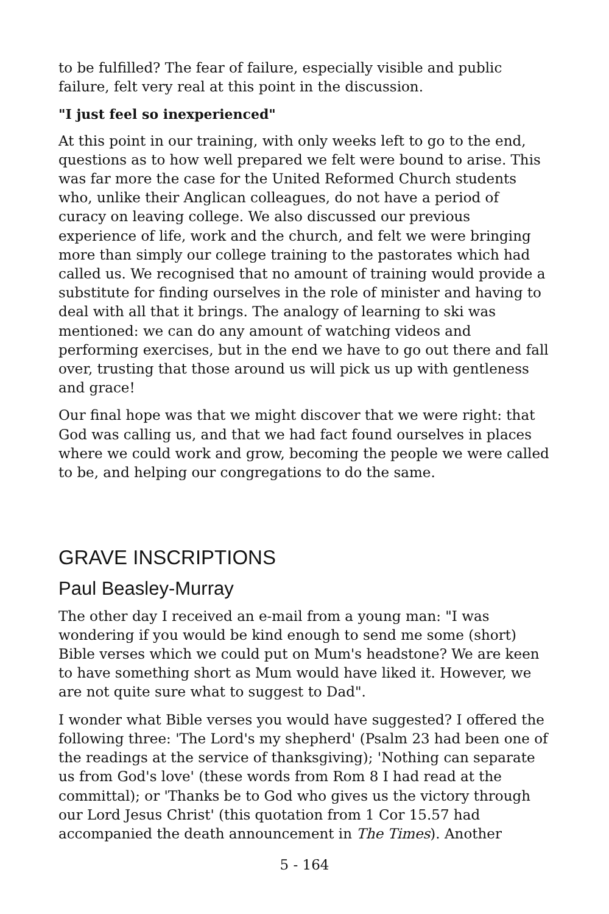to be fulfilled? The fear of failure, especially visible and public failure, felt very real at this point in the discussion.
"I just feel so inexperienced"
At this point in our training, with only weeks left to go to the end, questions as to how well prepared we felt were bound to arise. This was far more the case for the United Reformed Church students who, unlike their Anglican colleagues, do not have a period of curacy on leaving college. We also discussed our previous experience of life, work and the church, and felt we were bringing more than simply our college training to the pastorates which had called us. We recognised that no amount of training would provide a substitute for finding ourselves in the role of minister and having to deal with all that it brings. The analogy of learning to ski was mentioned: we can do any amount of watching videos and performing exercises, but in the end we have to go out there and fall over, trusting that those around us will pick us up with gentleness and grace!
Our final hope was that we might discover that we were right: that God was calling us, and that we had fact found ourselves in places where we could work and grow, becoming the people we were called to be, and helping our congregations to do the same.
GRAVE INSCRIPTIONS
Paul Beasley-Murray
The other day I received an e-mail from a young man: "I was wondering if you would be kind enough to send me some (short) Bible verses which we could put on Mum's headstone? We are keen to have something short as Mum would have liked it. However, we are not quite sure what to suggest to Dad".
I wonder what Bible verses you would have suggested? I offered the following three: 'The Lord's my shepherd' (Psalm 23 had been one of the readings at the service of thanksgiving); 'Nothing can separate us from God's love' (these words from Rom 8 I had read at the committal); or 'Thanks be to God who gives us the victory through our Lord Jesus Christ' (this quotation from 1 Cor 15.57 had accompanied the death announcement in The Times). Another
5 - 164